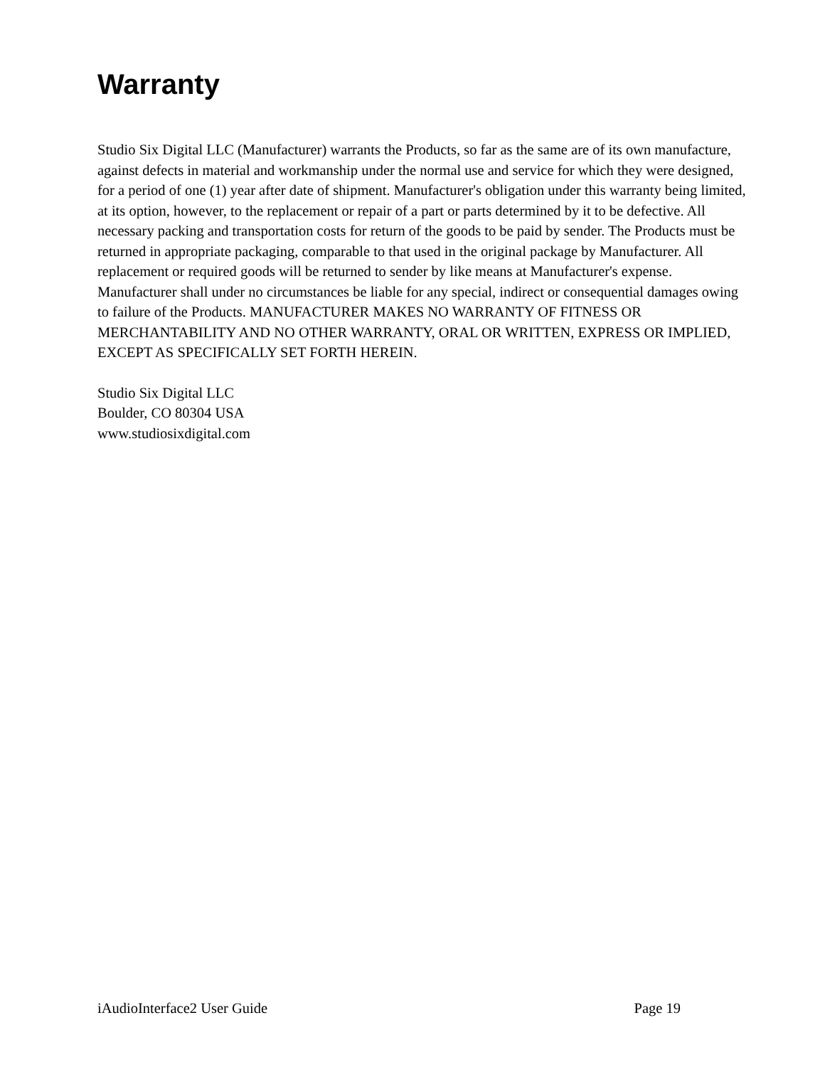Warranty
Studio Six Digital LLC (Manufacturer) warrants the Products, so far as the same are of its own manufacture, against defects in material and workmanship under the normal use and service for which they were designed, for a period of one (1) year after date of shipment. Manufacturer's obligation under this warranty being limited, at its option, however, to the replacement or repair of a part or parts determined by it to be defective. All necessary packing and transportation costs for return of the goods to be paid by sender. The Products must be returned in appropriate packaging, comparable to that used in the original package by Manufacturer. All replacement or required goods will be returned to sender by like means at Manufacturer's expense. Manufacturer shall under no circumstances be liable for any special, indirect or consequential damages owing to failure of the Products. MANUFACTURER MAKES NO WARRANTY OF FITNESS OR MERCHANTABILITY AND NO OTHER WARRANTY, ORAL OR WRITTEN, EXPRESS OR IMPLIED, EXCEPT AS SPECIFICALLY SET FORTH HEREIN.
Studio Six Digital LLC
Boulder, CO 80304 USA
www.studiosixdigital.com
iAudioInterface2 User Guide Page 19